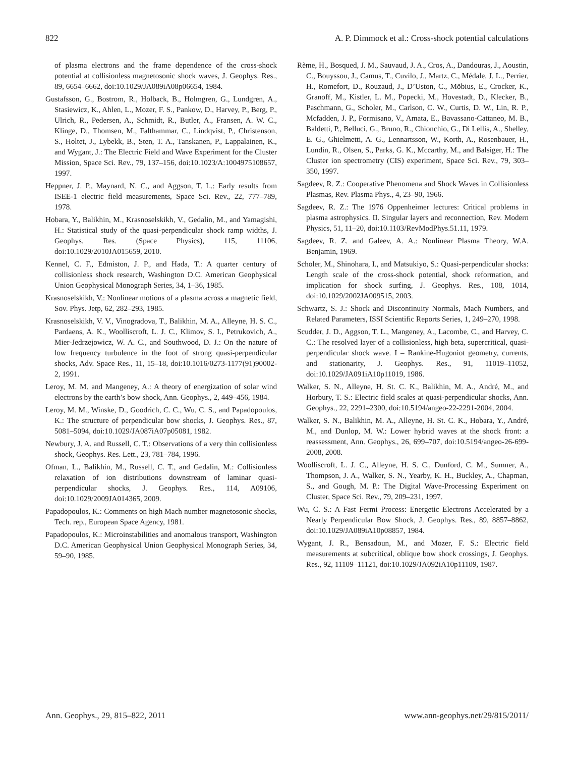822 A. P. Dimmock et al.: Cross-shock potential calculations
of plasma electrons and the frame dependence of the cross-shock potential at collisionless magnetosonic shock waves, J. Geophys. Res., 89, 6654–6662, doi:10.1029/JA089iA08p06654, 1984.
Gustafsson, G., Bostrom, R., Holback, B., Holmgren, G., Lundgren, A., Stasiewicz, K., Ahlen, L., Mozer, F. S., Pankow, D., Harvey, P., Berg, P., Ulrich, R., Pedersen, A., Schmidt, R., Butler, A., Fransen, A. W. C., Klinge, D., Thomsen, M., Falthammar, C., Lindqvist, P., Christenson, S., Holtet, J., Lybekk, B., Sten, T. A., Tanskanen, P., Lappalainen, K., and Wygant, J.: The Electric Field and Wave Experiment for the Cluster Mission, Space Sci. Rev., 79, 137–156, doi:10.1023/A:1004975108657, 1997.
Heppner, J. P., Maynard, N. C., and Aggson, T. L.: Early results from ISEE-1 electric field measurements, Space Sci. Rev., 22, 777–789, 1978.
Hobara, Y., Balikhin, M., Krasnoselskikh, V., Gedalin, M., and Yamagishi, H.: Statistical study of the quasi-perpendicular shock ramp widths, J. Geophys. Res. (Space Physics), 115, 11106, doi:10.1029/2010JA015659, 2010.
Kennel, C. F., Edmiston, J. P., and Hada, T.: A quarter century of collisionless shock research, Washington D.C. American Geophysical Union Geophysical Monograph Series, 34, 1–36, 1985.
Krasnoselskikh, V.: Nonlinear motions of a plasma across a magnetic field, Sov. Phys. Jetp, 62, 282–293, 1985.
Krasnoselskikh, V. V., Vinogradova, T., Balikhin, M. A., Alleyne, H. S. C., Pardaens, A. K., Woolliscroft, L. J. C., Klimov, S. I., Petrukovich, A., Mier-Jedrzejowicz, W. A. C., and Southwood, D. J.: On the nature of low frequency turbulence in the foot of strong quasi-perpendicular shocks, Adv. Space Res., 11, 15–18, doi:10.1016/0273-1177(91)90002-2, 1991.
Leroy, M. M. and Mangeney, A.: A theory of energization of solar wind electrons by the earth’s bow shock, Ann. Geophys., 2, 449–456, 1984.
Leroy, M. M., Winske, D., Goodrich, C. C., Wu, C. S., and Papadopoulos, K.: The structure of perpendicular bow shocks, J. Geophys. Res., 87, 5081–5094, doi:10.1029/JA087iA07p05081, 1982.
Newbury, J. A. and Russell, C. T.: Observations of a very thin collisionless shock, Geophys. Res. Lett., 23, 781–784, 1996.
Ofman, L., Balikhin, M., Russell, C. T., and Gedalin, M.: Collisionless relaxation of ion distributions downstream of laminar quasi-perpendicular shocks, J. Geophys. Res., 114, A09106, doi:10.1029/2009JA014365, 2009.
Papadopoulos, K.: Comments on high Mach number magnetosonic shocks, Tech. rep., European Space Agency, 1981.
Papadopoulos, K.: Microinstabilities and anomalous transport, Washington D.C. American Geophysical Union Geophysical Monograph Series, 34, 59–90, 1985.
Rème, H., Bosqued, J. M., Sauvaud, J. A., Cros, A., Dandouras, J., Aoustin, C., Bouyssou, J., Camus, T., Cuvilo, J., Martz, C., Médale, J. L., Perrier, H., Romefort, D., Rouzaud, J., D’Uston, C., Möbius, E., Crocker, K., Granoff, M., Kistler, L. M., Popecki, M., Hovestadt, D., Klecker, B., Paschmann, G., Scholer, M., Carlson, C. W., Curtis, D. W., Lin, R. P., Mcfadden, J. P., Formisano, V., Amata, E., Bavassano-Cattaneo, M. B., Baldetti, P., Belluci, G., Bruno, R., Chionchio, G., Di Lellis, A., Shelley, E. G., Ghielmetti, A. G., Lennartsson, W., Korth, A., Rosenbauer, H., Lundin, R., Olsen, S., Parks, G. K., Mccarthy, M., and Balsiger, H.: The Cluster ion spectrometry (CIS) experiment, Space Sci. Rev., 79, 303–350, 1997.
Sagdeev, R. Z.: Cooperative Phenomena and Shock Waves in Collisionless Plasmas, Rev. Plasma Phys., 4, 23–90, 1966.
Sagdeev, R. Z.: The 1976 Oppenheimer lectures: Critical problems in plasma astrophysics. II. Singular layers and reconnection, Rev. Modern Physics, 51, 11–20, doi:10.1103/RevModPhys.51.11, 1979.
Sagdeev, R. Z. and Galeev, A. A.: Nonlinear Plasma Theory, W.A. Benjamin, 1969.
Scholer, M., Shinohara, I., and Matsukiyo, S.: Quasi-perpendicular shocks: Length scale of the cross-shock potential, shock reformation, and implication for shock surfing, J. Geophys. Res., 108, 1014, doi:10.1029/2002JA009515, 2003.
Schwartz, S. J.: Shock and Discontinuity Normals, Mach Numbers, and Related Parameters, ISSI Scientific Reports Series, 1, 249–270, 1998.
Scudder, J. D., Aggson, T. L., Mangeney, A., Lacombe, C., and Harvey, C. C.: The resolved layer of a collisionless, high beta, supercritical, quasi-perpendicular shock wave. I – Rankine-Hugoniot geometry, currents, and stationarity, J. Geophys. Res., 91, 11019–11052, doi:10.1029/JA091iA10p11019, 1986.
Walker, S. N., Alleyne, H. St. C. K., Balikhin, M. A., André, M., and Horbury, T. S.: Electric field scales at quasi-perpendicular shocks, Ann. Geophys., 22, 2291–2300, doi:10.5194/angeo-22-2291-2004, 2004.
Walker, S. N., Balikhin, M. A., Alleyne, H. St. C. K., Hobara, Y., André, M., and Dunlop, M. W.: Lower hybrid waves at the shock front: a reassessment, Ann. Geophys., 26, 699–707, doi:10.5194/angeo-26-699-2008, 2008.
Woolliscroft, L. J. C., Alleyne, H. S. C., Dunford, C. M., Sumner, A., Thompson, J. A., Walker, S. N., Yearby, K. H., Buckley, A., Chapman, S., and Gough, M. P.: The Digital Wave-Processing Experiment on Cluster, Space Sci. Rev., 79, 209–231, 1997.
Wu, C. S.: A Fast Fermi Process: Energetic Electrons Accelerated by a Nearly Perpendicular Bow Shock, J. Geophys. Res., 89, 8857–8862, doi:10.1029/JA089iA10p08857, 1984.
Wygant, J. R., Bensadoun, M., and Mozer, F. S.: Electric field measurements at subcritical, oblique bow shock crossings, J. Geophys. Res., 92, 11109–11121, doi:10.1029/JA092iA10p11109, 1987.
Ann. Geophys., 29, 815–822, 2011 www.ann-geophys.net/29/815/2011/